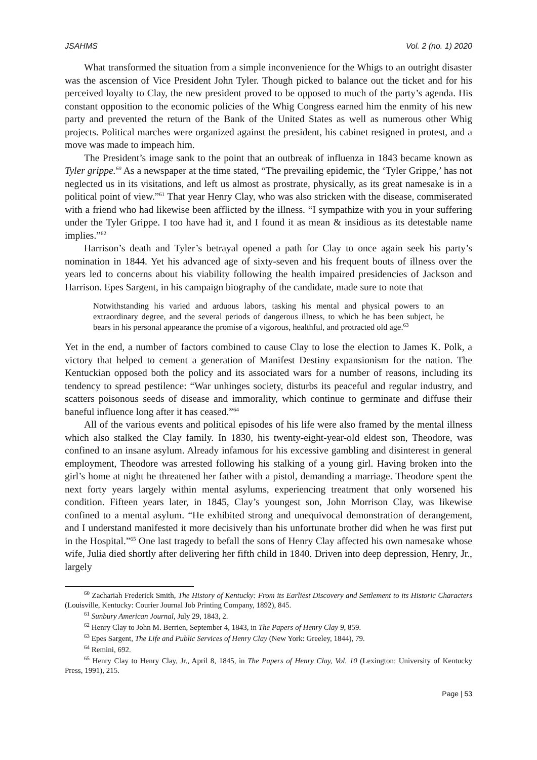JSAHMS Vol. 2 (no. 1) 2020
What transformed the situation from a simple inconvenience for the Whigs to an outright disaster was the ascension of Vice President John Tyler. Though picked to balance out the ticket and for his perceived loyalty to Clay, the new president proved to be opposed to much of the party’s agenda. His constant opposition to the economic policies of the Whig Congress earned him the enmity of his new party and prevented the return of the Bank of the United States as well as numerous other Whig projects. Political marches were organized against the president, his cabinet resigned in protest, and a move was made to impeach him.
The President’s image sank to the point that an outbreak of influenza in 1843 became known as Tyler grippe.<sup>60</sup> As a newspaper at the time stated, “The prevailing epidemic, the ‘Tyler Grippe,’ has not neglected us in its visitations, and left us almost as prostrate, physically, as its great namesake is in a political point of view.”<sup>61</sup> That year Henry Clay, who was also stricken with the disease, commiserated with a friend who had likewise been afflicted by the illness. “I sympathize with you in your suffering under the Tyler Grippe. I too have had it, and I found it as mean & insidious as its detestable name implies.”<sup>62</sup>
Harrison’s death and Tyler’s betrayal opened a path for Clay to once again seek his party’s nomination in 1844. Yet his advanced age of sixty-seven and his frequent bouts of illness over the years led to concerns about his viability following the health impaired presidencies of Jackson and Harrison. Epes Sargent, in his campaign biography of the candidate, made sure to note that
Notwithstanding his varied and arduous labors, tasking his mental and physical powers to an extraordinary degree, and the several periods of dangerous illness, to which he has been subject, he bears in his personal appearance the promise of a vigorous, healthful, and protracted old age.<sup>63</sup>
Yet in the end, a number of factors combined to cause Clay to lose the election to James K. Polk, a victory that helped to cement a generation of Manifest Destiny expansionism for the nation. The Kentuckian opposed both the policy and its associated wars for a number of reasons, including its tendency to spread pestilence: “War unhinges society, disturbs its peaceful and regular industry, and scatters poisonous seeds of disease and immorality, which continue to germinate and diffuse their baneful influence long after it has ceased.”<sup>64</sup>
All of the various events and political episodes of his life were also framed by the mental illness which also stalked the Clay family. In 1830, his twenty-eight-year-old eldest son, Theodore, was confined to an insane asylum. Already infamous for his excessive gambling and disinterest in general employment, Theodore was arrested following his stalking of a young girl. Having broken into the girl’s home at night he threatened her father with a pistol, demanding a marriage. Theodore spent the next forty years largely within mental asylums, experiencing treatment that only worsened his condition. Fifteen years later, in 1845, Clay’s youngest son, John Morrison Clay, was likewise confined to a mental asylum. “He exhibited strong and unequivocal demonstration of derangement, and I understand manifested it more decisively than his unfortunate brother did when he was first put in the Hospital.”<sup>65</sup> One last tragedy to befall the sons of Henry Clay affected his own namesake whose wife, Julia died shortly after delivering her fifth child in 1840. Driven into deep depression, Henry, Jr., largely
<sup>60</sup> Zachariah Frederick Smith, The History of Kentucky: From its Earliest Discovery and Settlement to its Historic Characters (Louisville, Kentucky: Courier Journal Job Printing Company, 1892), 845.
<sup>61</sup> Sunbury American Journal, July 29, 1843, 2.
<sup>62</sup> Henry Clay to John M. Berrien, September 4, 1843, in The Papers of Henry Clay 9, 859.
<sup>63</sup> Epes Sargent, The Life and Public Services of Henry Clay (New York: Greeley, 1844), 79.
<sup>64</sup> Remini, 692.
<sup>65</sup> Henry Clay to Henry Clay, Jr., April 8, 1845, in The Papers of Henry Clay, Vol. 10 (Lexington: University of Kentucky Press, 1991), 215.
Page | 53